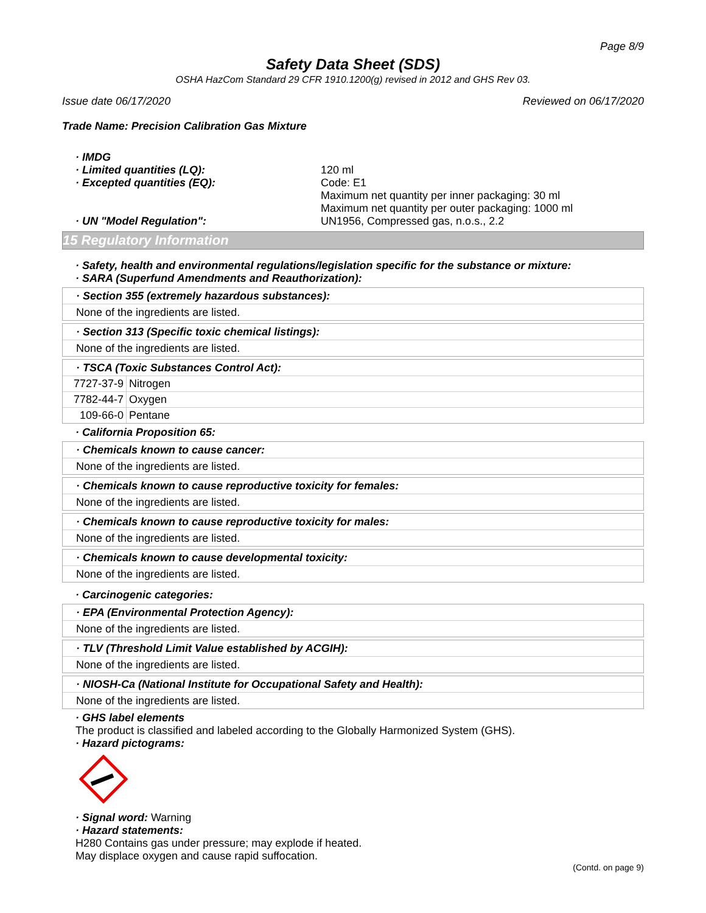Page 8/9
Safety Data Sheet (SDS)
OSHA HazCom Standard 29 CFR 1910.1200(g) revised in 2012 and GHS Rev 03.
Issue date 06/17/2020 Reviewed on 06/17/2020
Trade Name: Precision Calibration Gas Mixture
· IMDG
· Limited quantities (LQ):
120 ml
· Excepted quantities (EQ):
Code: E1
Maximum net quantity per inner packaging: 30 ml
Maximum net quantity per outer packaging: 1000 ml
· UN "Model Regulation":
UN1956, Compressed gas, n.o.s., 2.2
15 Regulatory Information
· Safety, health and environmental regulations/legislation specific for the substance or mixture:
· SARA (Superfund Amendments and Reauthorization):
· Section 355 (extremely hazardous substances):
None of the ingredients are listed.
· Section 313 (Specific toxic chemical listings):
None of the ingredients are listed.
· TSCA (Toxic Substances Control Act):
| 7727-37-9 | Nitrogen |
| 7782-44-7 | Oxygen |
| 109-66-0 | Pentane |
· California Proposition 65:
· Chemicals known to cause cancer:
None of the ingredients are listed.
· Chemicals known to cause reproductive toxicity for females:
None of the ingredients are listed.
· Chemicals known to cause reproductive toxicity for males:
None of the ingredients are listed.
· Chemicals known to cause developmental toxicity:
None of the ingredients are listed.
· Carcinogenic categories:
· EPA (Environmental Protection Agency):
None of the ingredients are listed.
· TLV (Threshold Limit Value established by ACGIH):
None of the ingredients are listed.
· NIOSH-Ca (National Institute for Occupational Safety and Health):
None of the ingredients are listed.
· GHS label elements
The product is classified and labeled according to the Globally Harmonized System (GHS).
· Hazard pictograms:
· Signal word: Warning
· Hazard statements:
H280 Contains gas under pressure; may explode if heated.
May displace oxygen and cause rapid suffocation.
(Contd. on page 9)